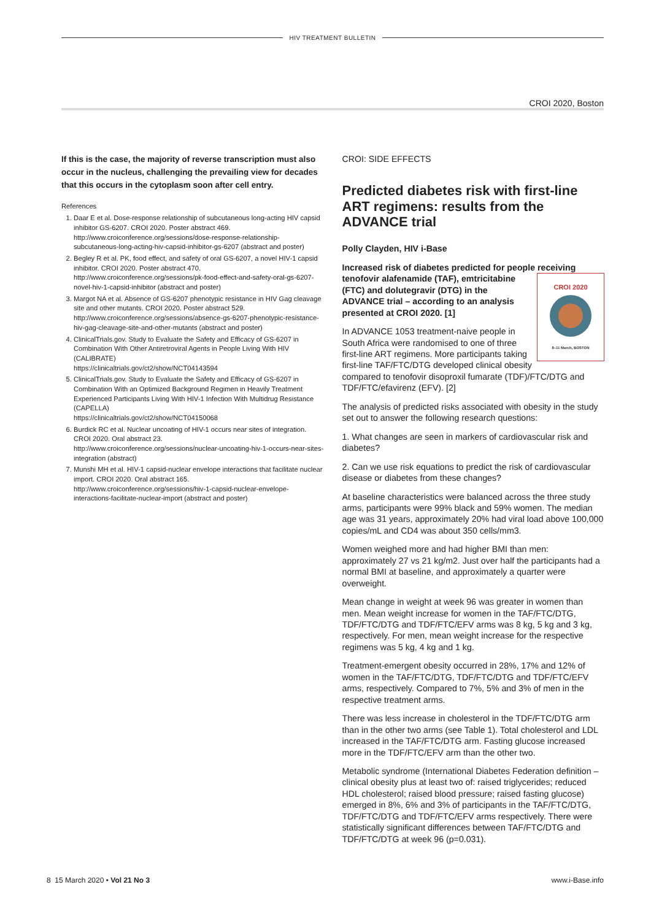HIV TREATMENT BULLETIN
CROI 2020, Boston
If this is the case, the majority of reverse transcription must also occur in the nucleus, challenging the prevailing view for decades that this occurs in the cytoplasm soon after cell entry.
References
1. Daar E et al. Dose-response relationship of subcutaneous long-acting HIV capsid inhibitor GS-6207. CROI 2020. Poster abstract 469.
http://www.croiconference.org/sessions/dose-response-relationship-subcutaneous-long-acting-hiv-capsid-inhibitor-gs-6207 (abstract and poster)
2. Begley R et al. PK, food effect, and safety of oral GS-6207, a novel HIV-1 capsid inhibitor. CROI 2020. Poster abstract 470.
http://www.croiconference.org/sessions/pk-food-effect-and-safety-oral-gs-6207-novel-hiv-1-capsid-inhibitor (abstract and poster)
3. Margot NA et al. Absence of GS-6207 phenotypic resistance in HIV Gag cleavage site and other mutants. CROI 2020. Poster abstract 529.
http://www.croiconference.org/sessions/absence-gs-6207-phenotypic-resistance-hiv-gag-cleavage-site-and-other-mutants (abstract and poster)
4. ClinicalTrials.gov. Study to Evaluate the Safety and Efficacy of GS-6207 in Combination With Other Antiretroviral Agents in People Living With HIV (CALIBRATE)
https://clinicaltrials.gov/ct2/show/NCT04143594
5. ClinicalTrials.gov. Study to Evaluate the Safety and Efficacy of GS-6207 in Combination With an Optimized Background Regimen in Heavily Treatment Experienced Participants Living With HIV-1 Infection With Multidrug Resistance (CAPELLA)
https://clinicaltrials.gov/ct2/show/NCT04150068
6. Burdick RC et al. Nuclear uncoating of HIV-1 occurs near sites of integration. CROI 2020. Oral abstract 23.
http://www.croiconference.org/sessions/nuclear-uncoating-hiv-1-occurs-near-sites-integration (abstract)
7. Munshi MH et al. HIV-1 capsid-nuclear envelope interactions that facilitate nuclear import. CROI 2020. Oral abstract 165.
http://www.croiconference.org/sessions/hiv-1-capsid-nuclear-envelope-interactions-facilitate-nuclear-import (abstract and poster)
CROI: SIDE EFFECTS
Predicted diabetes risk with first-line ART regimens: results from the ADVANCE trial
Polly Clayden, HIV i-Base
Increased risk of diabetes predicted for people receiving
CROI 2020
8–11 March, BOSTON tenofovir alafenamide (TAF), emtricitabine (FTC) and dolutegravir (DTG) in the ADVANCE trial – according to an analysis presented at CROI 2020. [1]
In ADVANCE 1053 treatment-naive people in South Africa were randomised to one of three first-line ART regimens. More participants taking first-line TAF/FTC/DTG developed clinical obesity compared to tenofovir disoproxil fumarate (TDF)/FTC/DTG and TDF/FTC/efavirenz (EFV). [2]
The analysis of predicted risks associated with obesity in the study set out to answer the following research questions:
1. What changes are seen in markers of cardiovascular risk and diabetes?
2. Can we use risk equations to predict the risk of cardiovascular disease or diabetes from these changes?
At baseline characteristics were balanced across the three study arms, participants were 99% black and 59% women. The median age was 31 years, approximately 20% had viral load above 100,000 copies/mL and CD4 was about 350 cells/mm3.
Women weighed more and had higher BMI than men: approximately 27 vs 21 kg/m2. Just over half the participants had a normal BMI at baseline, and approximately a quarter were overweight.
Mean change in weight at week 96 was greater in women than men. Mean weight increase for women in the TAF/FTC/DTG, TDF/FTC/DTG and TDF/FTC/EFV arms was 8 kg, 5 kg and 3 kg, respectively. For men, mean weight increase for the respective regimens was 5 kg, 4 kg and 1 kg.
Treatment-emergent obesity occurred in 28%, 17% and 12% of women in the TAF/FTC/DTG, TDF/FTC/DTG and TDF/FTC/EFV arms, respectively. Compared to 7%, 5% and 3% of men in the respective treatment arms.
There was less increase in cholesterol in the TDF/FTC/DTG arm than in the other two arms (see Table 1). Total cholesterol and LDL increased in the TAF/FTC/DTG arm. Fasting glucose increased more in the TDF/FTC/EFV arm than the other two.
Metabolic syndrome (International Diabetes Federation definition – clinical obesity plus at least two of: raised triglycerides; reduced HDL cholesterol; raised blood pressure; raised fasting glucose) emerged in 8%, 6% and 3% of participants in the TAF/FTC/DTG, TDF/FTC/DTG and TDF/FTC/EFV arms respectively. There were statistically significant differences between TAF/FTC/DTG and TDF/FTC/DTG at week 96 (p=0.031).
8 15 March 2020 • Vol 21 No 3 www.i-Base.info